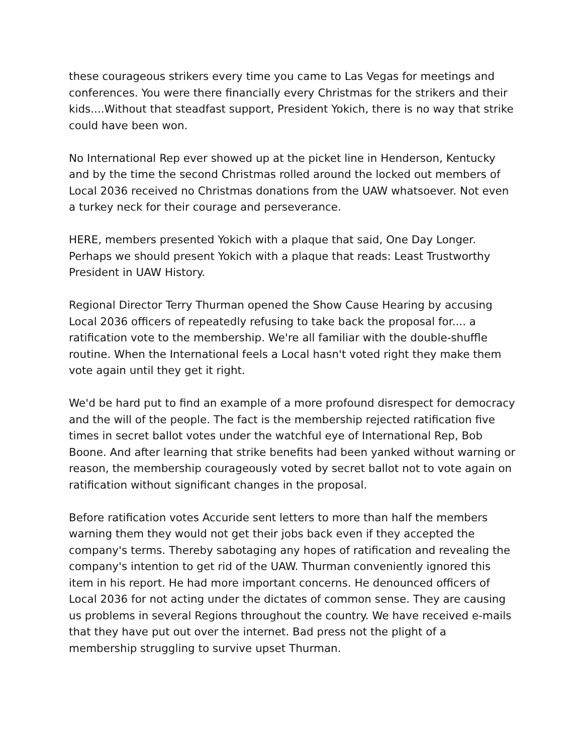these courageous strikers every time you came to Las Vegas for meetings and conferences. You were there financially every Christmas for the strikers and their kids....Without that steadfast support, President Yokich, there is no way that strike could have been won.
No International Rep ever showed up at the picket line in Henderson, Kentucky and by the time the second Christmas rolled around the locked out members of Local 2036 received no Christmas donations from the UAW whatsoever. Not even a turkey neck for their courage and perseverance.
HERE, members presented Yokich with a plaque that said, One Day Longer. Perhaps we should present Yokich with a plaque that reads: Least Trustworthy President in UAW History.
Regional Director Terry Thurman opened the Show Cause Hearing by accusing Local 2036 officers of repeatedly refusing to take back the proposal for.... a ratification vote to the membership. We're all familiar with the double-shuffle routine. When the International feels a Local hasn't voted right they make them vote again until they get it right.
We'd be hard put to find an example of a more profound disrespect for democracy and the will of the people. The fact is the membership rejected ratification five times in secret ballot votes under the watchful eye of International Rep, Bob Boone. And after learning that strike benefits had been yanked without warning or reason, the membership courageously voted by secret ballot not to vote again on ratification without significant changes in the proposal.
Before ratification votes Accuride sent letters to more than half the members warning them they would not get their jobs back even if they accepted the company's terms. Thereby sabotaging any hopes of ratification and revealing the company's intention to get rid of the UAW. Thurman conveniently ignored this item in his report. He had more important concerns. He denounced officers of Local 2036 for not acting under the dictates of common sense. They are causing us problems in several Regions throughout the country. We have received e-mails that they have put out over the internet. Bad press not the plight of a membership struggling to survive upset Thurman.